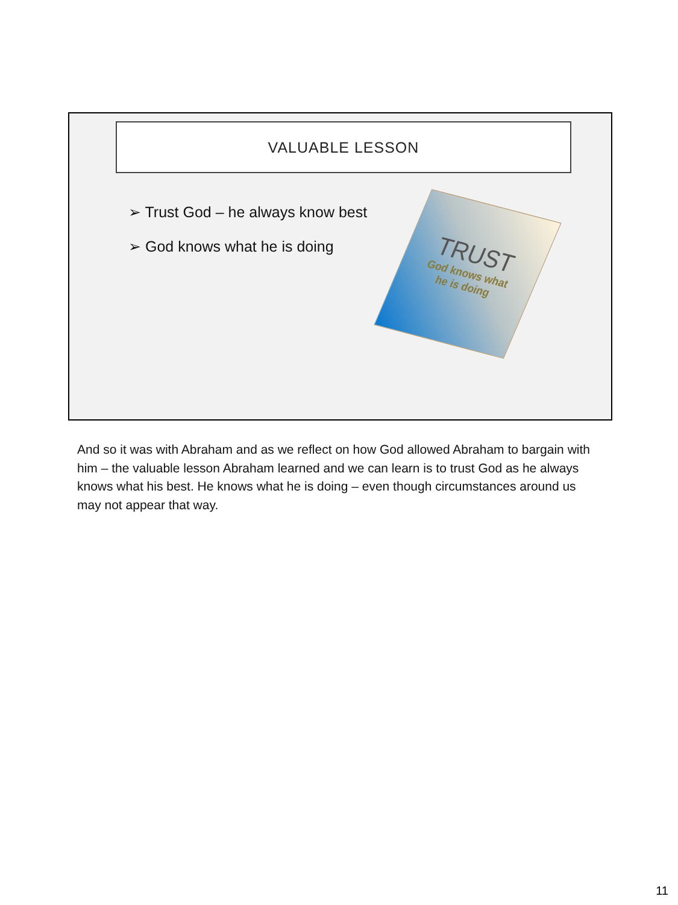VALUABLE LESSON
➢ Trust God – he always know best
➢ God knows what he is doing
TRUST
God knows what
he is doing
And so it was with Abraham and as we reflect on how God allowed Abraham to bargain with him – the valuable lesson Abraham learned and we can learn is to trust God as he always knows what his best. He knows what he is doing – even though circumstances around us may not appear that way.
11